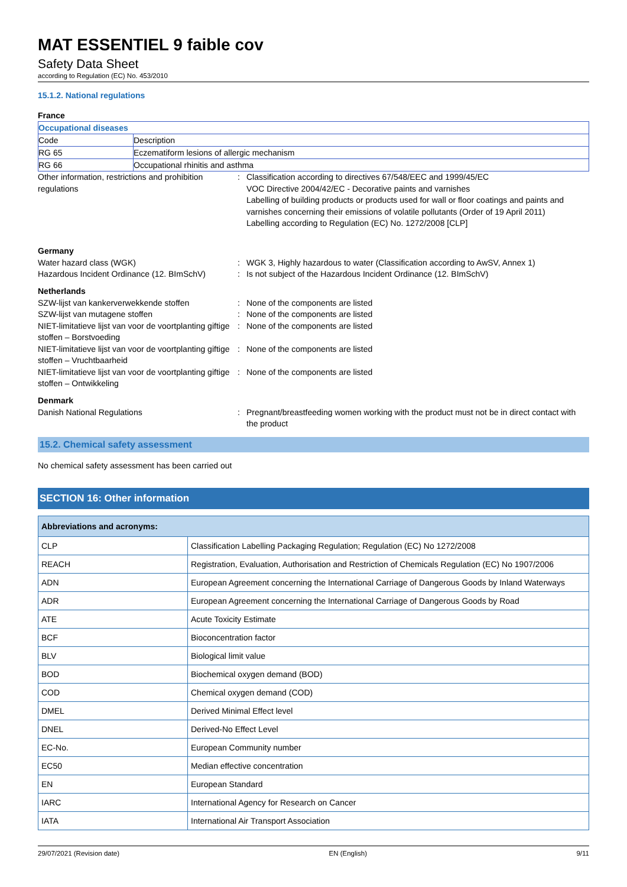MAT ESSENTIEL 9 faible cov
Safety Data Sheet
according to Regulation (EC) No. 453/2010
15.1.2. National regulations
France
| Occupational diseases | |
| Code | Description |
| RG 65 | Eczematiform lesions of allergic mechanism |
| RG 66 | Occupational rhinitis and asthma |
Other information, restrictions and prohibition regulations
: Classification according to directives 67/548/EEC and 1999/45/EC
VOC Directive 2004/42/EC - Decorative paints and varnishes
Labelling of building products or products used for wall or floor coatings and paints and varnishes concerning their emissions of volatile pollutants (Order of 19 April 2011)
Labelling according to Regulation (EC) No. 1272/2008 [CLP]
Germany
Water hazard class (WGK) : WGK 3, Highly hazardous to water (Classification according to AwSV, Annex 1)
Hazardous Incident Ordinance (12. BImSchV)
: Is not subject of the Hazardous Incident Ordinance (12. BImSchV)
Netherlands
SZW-lijst van kankerverwekkende stoffen : None of the components are listed
SZW-lijst van mutagene stoffen : None of the components are listed
NIET-limitatieve lijst van voor de voortplanting giftige stoffen – Borstvoeding
: None of the components are listed
NIET-limitatieve lijst van voor de voortplanting giftige stoffen – Vruchtbaarheid
: None of the components are listed
NIET-limitatieve lijst van voor de voortplanting giftige stoffen – Ontwikkeling
: None of the components are listed
Denmark
Danish National Regulations : Pregnant/breastfeeding women working with the product must not be in direct contact with the product
15.2. Chemical safety assessment
No chemical safety assessment has been carried out
SECTION 16: Other information
| Abbreviations and acronyms: | |
| --- | --- |
| CLP | Classification Labelling Packaging Regulation; Regulation (EC) No 1272/2008 |
| REACH | Registration, Evaluation, Authorisation and Restriction of Chemicals Regulation (EC) No 1907/2006 |
| ADN | European Agreement concerning the International Carriage of Dangerous Goods by Inland Waterways |
| ADR | European Agreement concerning the International Carriage of Dangerous Goods by Road |
| ATE | Acute Toxicity Estimate |
| BCF | Bioconcentration factor |
| BLV | Biological limit value |
| BOD | Biochemical oxygen demand (BOD) |
| COD | Chemical oxygen demand (COD) |
| DMEL | Derived Minimal Effect level |
| DNEL | Derived-No Effect Level |
| EC-No. | European Community number |
| EC50 | Median effective concentration |
| EN | European Standard |
| IARC | International Agency for Research on Cancer |
| IATA | International Air Transport Association |
29/07/2021 (Revision date) EN (English) 9/11